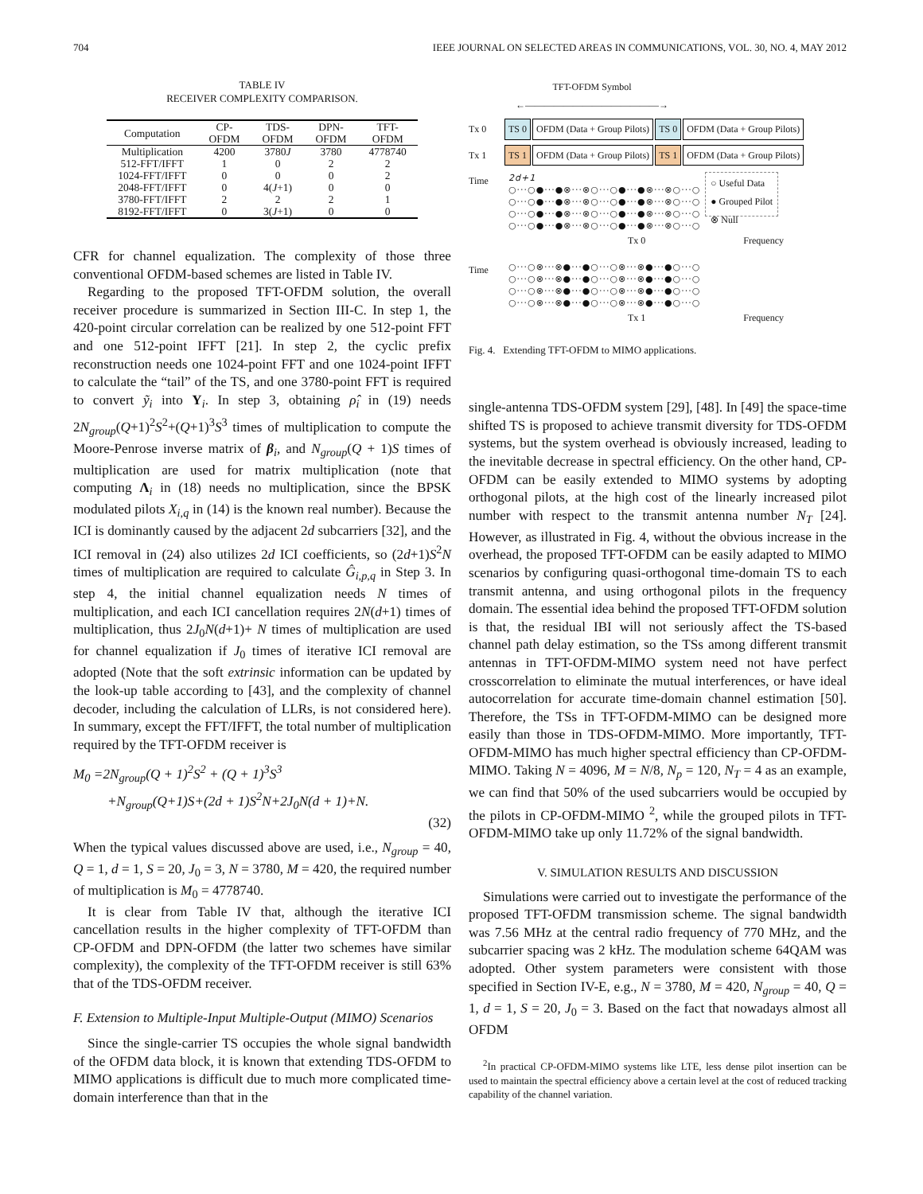704 IEEE JOURNAL ON SELECTED AREAS IN COMMUNICATIONS, VOL. 30, NO. 4, MAY 2012
TABLE IV
RECEIVER COMPLEXITY COMPARISON.
| Computation | CP- OFDM | TDS- OFDM | DPN- OFDM | TFT- OFDM |
| --- | --- | --- | --- | --- |
| Multiplication | 4200 | 3780 J | 3780 | 4778740 |
| 512-FFT/IFFT | 1 | 0 | 2 | 2 |
| 1024-FFT/IFFT | 0 | 0 | 0 | 2 |
| 2048-FFT/IFFT | 0 | 4( J +1) | 0 | 0 |
| 3780-FFT/IFFT | 2 | 2 | 2 | 1 |
| 8192-FFT/IFFT | 0 | 3( J +1) | 0 | 0 |
CFR for channel equalization. The complexity of those three conventional OFDM-based schemes are listed in Table IV.
Regarding to the proposed TFT-OFDM solution, the overall receiver procedure is summarized in Section III-C. In step 1, the 420-point circular correlation can be realized by one 512-point FFT and one 512-point IFFT [21]. In step 2, the cyclic prefix reconstruction needs one 1024-point FFT and one 1024-point IFFT to calculate the “tail” of the TS, and one 3780-point FFT is required to convert ỹ<sub>i</sub> into Y<sub>i</sub>. In step 3, obtaining ρ̂<sub>i</sub> in (19) needs 2N<sub>group</sub>(Q+1)<sup>2</sup>S<sup>2</sup>+(Q+1)<sup>3</sup>S<sup>3</sup> times of multiplication to compute the Moore-Penrose inverse matrix of β<sub>i</sub>, and N<sub>group</sub>(Q + 1)S times of multiplication are used for matrix multiplication (note that computing Λ<sub>i</sub> in (18) needs no multiplication, since the BPSK modulated pilots X<sub>i,q</sub> in (14) is the known real number). Because the ICI is dominantly caused by the adjacent 2d subcarriers [32], and the ICI removal in (24) also utilizes 2d ICI coefficients, so (2d+1)S<sup>2</sup>N times of multiplication are required to calculate Ĝ<sub>i,p,q</sub> in Step 3. In step 4, the initial channel equalization needs N times of multiplication, and each ICI cancellation requires 2N(d+1) times of multiplication, thus 2J<sub>0</sub>N(d+1)+ N times of multiplication are used for channel equalization if J<sub>0</sub> times of iterative ICI removal are adopted (Note that the soft extrinsic information can be updated by the look-up table according to [43], and the complexity of channel decoder, including the calculation of LLRs, is not considered here). In summary, except the FFT/IFFT, the total number of multiplication required by the TFT-OFDM receiver is
M<sub>0</sub> =2N<sub>group</sub>(Q + 1)<sup>2</sup>S<sup>2</sup> + (Q + 1)<sup>3</sup>S<sup>3</sup>
+N<sub>group</sub>(Q+1)S+(2d + 1)S<sup>2</sup>N+2J<sub>0</sub>N(d + 1)+N.
(32)
When the typical values discussed above are used, i.e., N<sub>group</sub> = 40, Q = 1, d = 1, S = 20, J<sub>0</sub> = 3, N = 3780, M = 420, the required number of multiplication is M<sub>0</sub> = 4778740.
It is clear from Table IV that, although the iterative ICI cancellation results in the higher complexity of TFT-OFDM than CP-OFDM and DPN-OFDM (the latter two schemes have similar complexity), the complexity of the TFT-OFDM receiver is still 63% that of the TDS-OFDM receiver.
F. Extension to Multiple-Input Multiple-Output (MIMO) Scenarios
Since the single-carrier TS occupies the whole signal bandwidth of the OFDM data block, it is known that extending TDS-OFDM to MIMO applications is difficult due to much more complicated time-domain interference than that in the
TFT-OFDM Symbol
←――――――――――――――→
Tx 0 TS 0 OFDM (Data + Group Pilots) TS 0 OFDM (Data + Group Pilots)
Tx 1 TS 1 OFDM (Data + Group Pilots) TS 1 OFDM (Data + Group Pilots)
Time
2d+1
○···○●···●⊗···⊗○···○●···●⊗···⊗○···○
○···○●···●⊗···⊗○···○●···●⊗···⊗○···○
○···○●···●⊗···⊗○···○●···●⊗···⊗○···○
○···○●···●⊗···⊗○···○●···●⊗···⊗○···○
○ Useful Data
● Grouped Pilot
⊗ Null
Tx 0 Frequency
Time
○···○⊗···⊗●···●○···○⊗···⊗●···●○···○
○···○⊗···⊗●···●○···○⊗···⊗●···●○···○
○···○⊗···⊗●···●○···○⊗···⊗●···●○···○
○···○⊗···⊗●···●○···○⊗···⊗●···●○···○
Tx 1 Frequency
Fig. 4. Extending TFT-OFDM to MIMO applications.
single-antenna TDS-OFDM system [29], [48]. In [49] the space-time shifted TS is proposed to achieve transmit diversity for TDS-OFDM systems, but the system overhead is obviously increased, leading to the inevitable decrease in spectral efficiency. On the other hand, CP-OFDM can be easily extended to MIMO systems by adopting orthogonal pilots, at the high cost of the linearly increased pilot number with respect to the transmit antenna number N<sub>T</sub> [24]. However, as illustrated in Fig. 4, without the obvious increase in the overhead, the proposed TFT-OFDM can be easily adapted to MIMO scenarios by configuring quasi-orthogonal time-domain TS to each transmit antenna, and using orthogonal pilots in the frequency domain. The essential idea behind the proposed TFT-OFDM solution is that, the residual IBI will not seriously affect the TS-based channel path delay estimation, so the TSs among different transmit antennas in TFT-OFDM-MIMO system need not have perfect crosscorrelation to eliminate the mutual interferences, or have ideal autocorrelation for accurate time-domain channel estimation [50]. Therefore, the TSs in TFT-OFDM-MIMO can be designed more easily than those in TDS-OFDM-MIMO. More importantly, TFT-OFDM-MIMO has much higher spectral efficiency than CP-OFDM-MIMO. Taking N = 4096, M = N/8, N<sub>p</sub> = 120, N<sub>T</sub> = 4 as an example, we can find that 50% of the used subcarriers would be occupied by the pilots in CP-OFDM-MIMO <sup>2</sup>, while the grouped pilots in TFT-OFDM-MIMO take up only 11.72% of the signal bandwidth.
V. SIMULATION RESULTS AND DISCUSSION
Simulations were carried out to investigate the performance of the proposed TFT-OFDM transmission scheme. The signal bandwidth was 7.56 MHz at the central radio frequency of 770 MHz, and the subcarrier spacing was 2 kHz. The modulation scheme 64QAM was adopted. Other system parameters were consistent with those specified in Section IV-E, e.g., N = 3780, M = 420, N<sub>group</sub> = 40, Q = 1, d = 1, S = 20, J<sub>0</sub> = 3. Based on the fact that nowadays almost all OFDM
<sup>2</sup> In practical CP-OFDM-MIMO systems like LTE, less dense pilot insertion can be used to maintain the spectral efficiency above a certain level at the cost of reduced tracking capability of the channel variation.